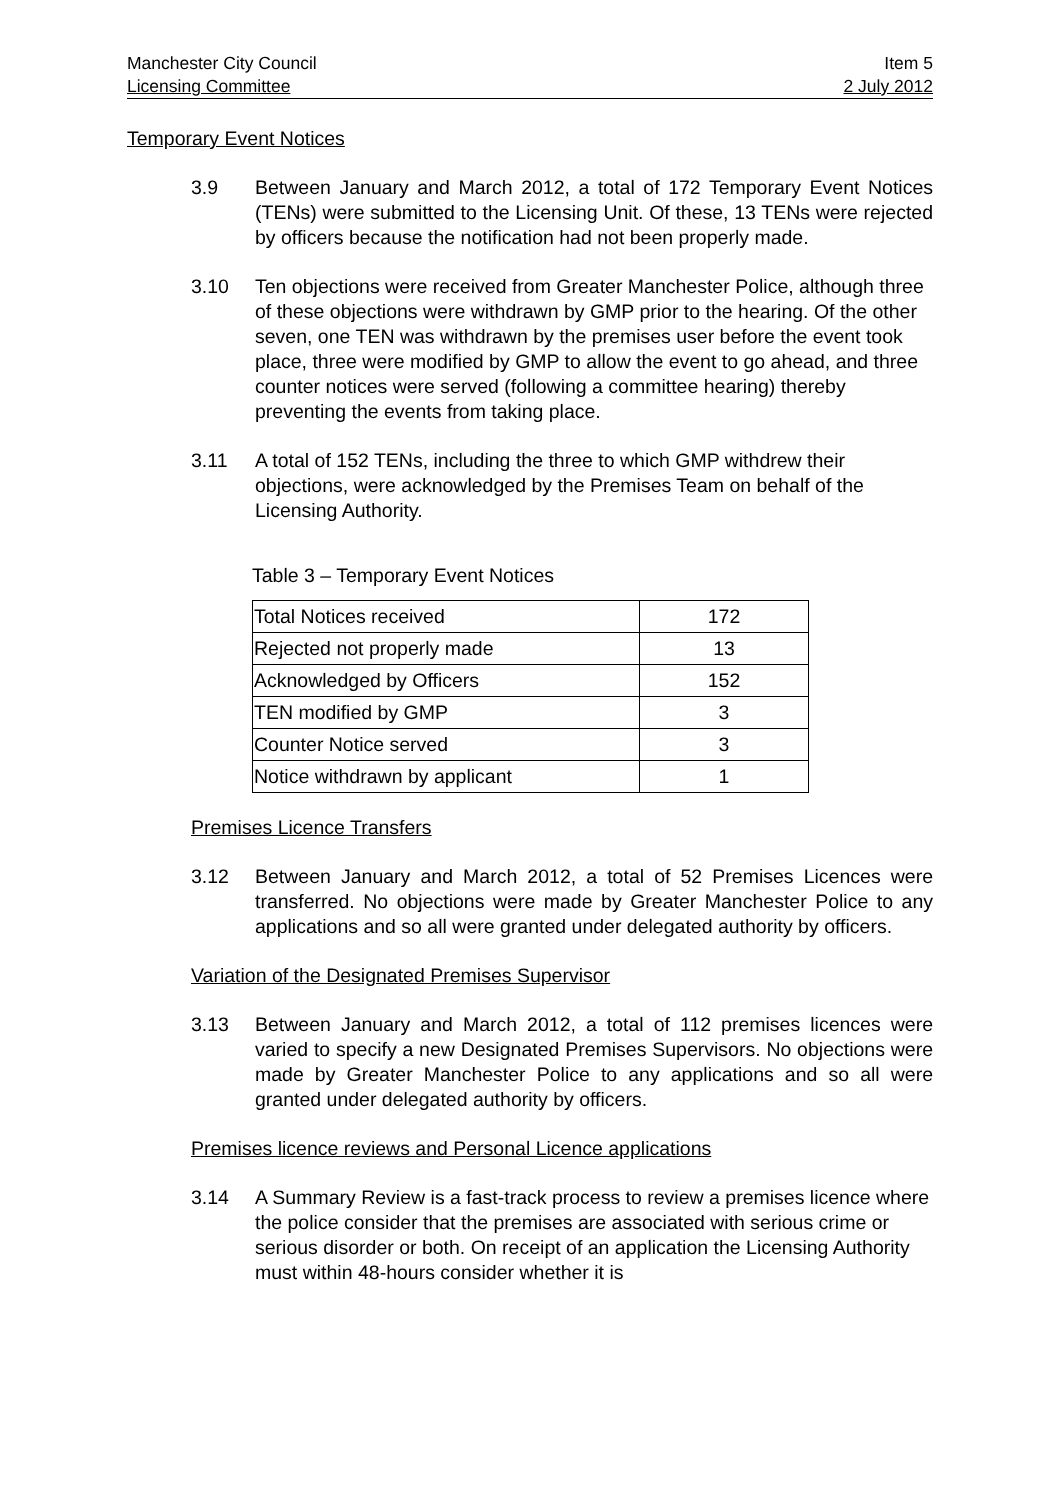Manchester City Council Item 5
Licensing Committee 2 July 2012
Temporary Event Notices
3.9 Between January and March 2012, a total of 172 Temporary Event Notices (TENs) were submitted to the Licensing Unit. Of these, 13 TENs were rejected by officers because the notification had not been properly made.
3.10 Ten objections were received from Greater Manchester Police, although three of these objections were withdrawn by GMP prior to the hearing. Of the other seven, one TEN was withdrawn by the premises user before the event took place, three were modified by GMP to allow the event to go ahead, and three counter notices were served (following a committee hearing) thereby preventing the events from taking place.
3.11 A total of 152 TENs, including the three to which GMP withdrew their objections, were acknowledged by the Premises Team on behalf of the Licensing Authority.
Table 3 – Temporary Event Notices
| Total Notices received | 172 |
| Rejected not properly made | 13 |
| Acknowledged by Officers | 152 |
| TEN modified by GMP | 3 |
| Counter Notice served | 3 |
| Notice withdrawn by applicant | 1 |
Premises Licence Transfers
3.12 Between January and March 2012, a total of 52 Premises Licences were transferred. No objections were made by Greater Manchester Police to any applications and so all were granted under delegated authority by officers.
Variation of the Designated Premises Supervisor
3.13 Between January and March 2012, a total of 112 premises licences were varied to specify a new Designated Premises Supervisors. No objections were made by Greater Manchester Police to any applications and so all were granted under delegated authority by officers.
Premises licence reviews and Personal Licence applications
3.14 A Summary Review is a fast-track process to review a premises licence where the police consider that the premises are associated with serious crime or serious disorder or both. On receipt of an application the Licensing Authority must within 48-hours consider whether it is